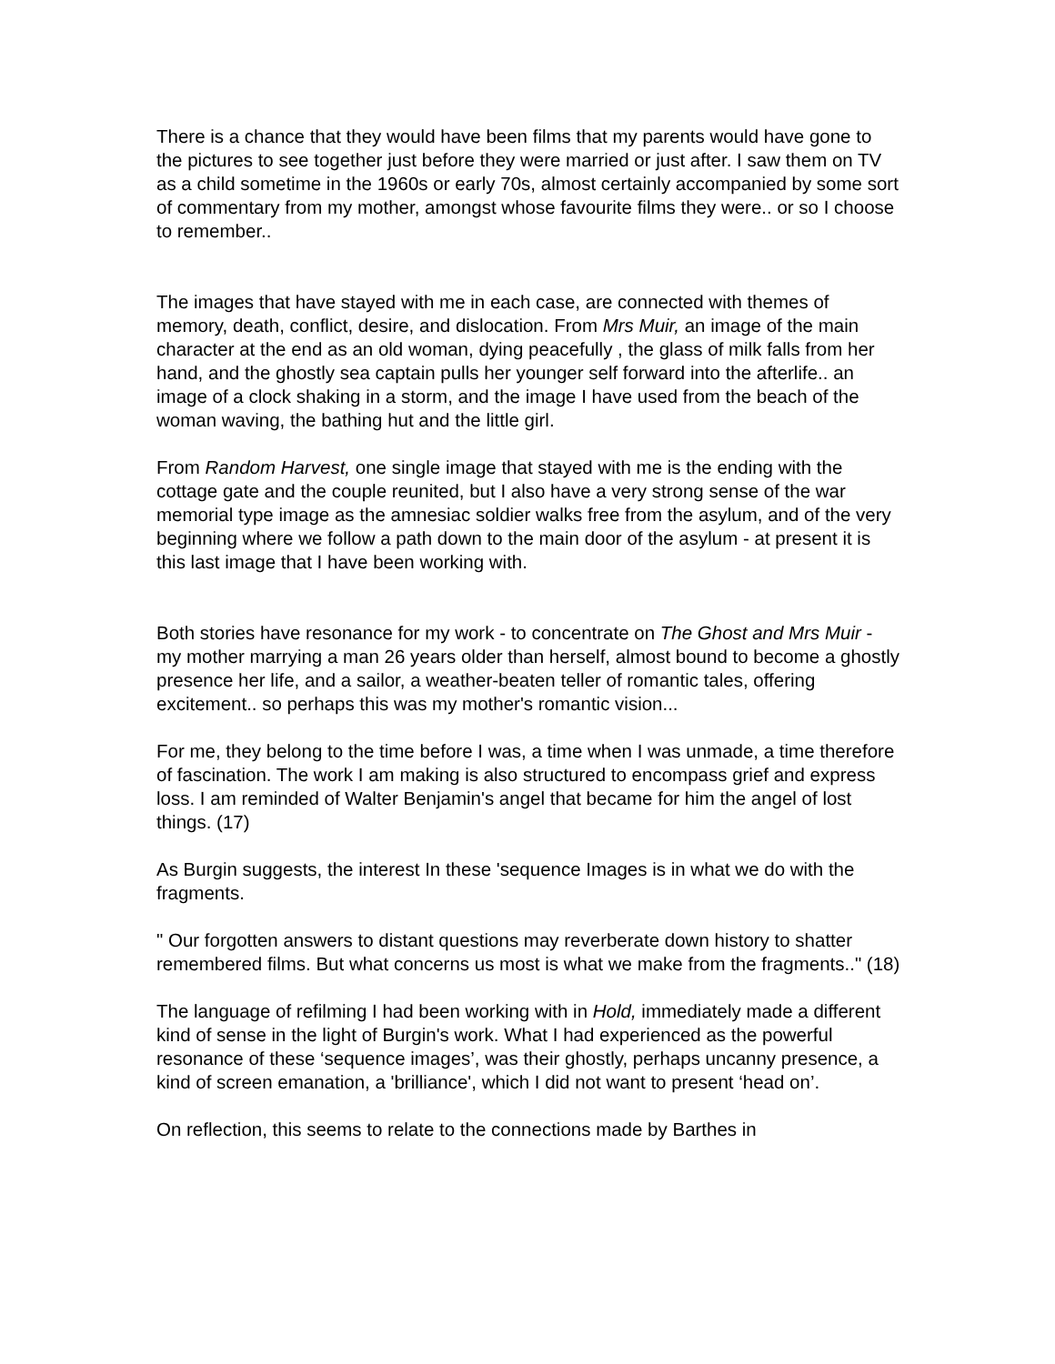There is a chance that they would have been films that my parents would have gone to the pictures to see together just before they were married or just after. I saw them on TV as a child sometime in the 1960s or early 70s, almost certainly accompanied by some sort of commentary from my mother, amongst whose favourite films they were.. or so I choose to remember..
The images that have stayed with me in each case, are connected with themes of memory, death, conflict, desire, and dislocation. From Mrs Muir, an image of the main character at the end as an old woman, dying peacefully , the glass of milk falls from her hand, and the ghostly sea captain pulls her younger self forward into the afterlife.. an image of a clock shaking in a storm, and the image I have used from the beach of the woman waving, the bathing hut and the little girl.
From Random Harvest, one single image that stayed with me is the ending with the cottage gate and the couple reunited, but I also have a very strong sense of the war memorial type image as the amnesiac soldier walks free from the asylum, and of the very beginning where we follow a path down to the main door of the asylum - at present it is this last image that I have been working with.
Both stories have resonance for my work - to concentrate on The Ghost and Mrs Muir - my mother marrying a man 26 years older than herself, almost bound to become a ghostly presence her life, and a sailor, a weather-beaten teller of romantic tales, offering excitement.. so perhaps this was my mother's romantic vision...
For me, they belong to the time before I was, a time when I was unmade, a time therefore of fascination. The work I am making is also structured to encompass grief and express loss. I am reminded of Walter Benjamin's angel that became for him the angel of lost things. (17)
As Burgin suggests, the interest In these 'sequence Images is in what we do with the fragments.
" Our forgotten answers to distant questions may reverberate down history to shatter remembered films. But what concerns us most is what we make from the fragments.." (18)
The language of refilming I had been working with in Hold, immediately made a different kind of sense in the light of Burgin's work. What I had experienced as the powerful resonance of these ‘sequence images’, was their ghostly, perhaps uncanny presence, a kind of screen emanation, a 'brilliance', which I did not want to present ‘head on’.
On reflection, this seems to relate to the connections made by Barthes in